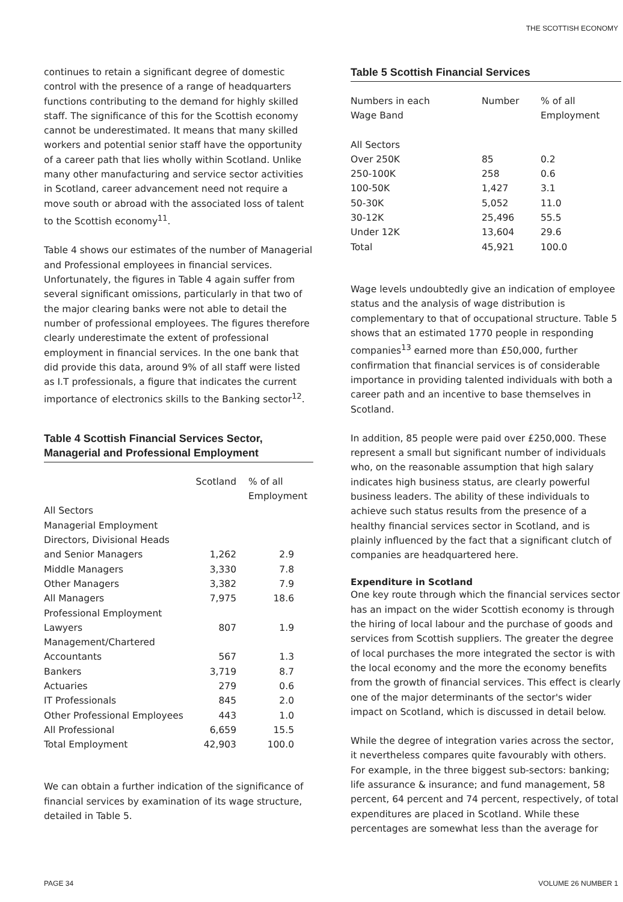THE SCOTTISH ECONOMY
continues to retain a significant degree of domestic control with the presence of a range of headquarters functions contributing to the demand for highly skilled staff. The significance of this for the Scottish economy cannot be underestimated. It means that many skilled workers and potential senior staff have the opportunity of a career path that lies wholly within Scotland. Unlike many other manufacturing and service sector activities in Scotland, career advancement need not require a move south or abroad with the associated loss of talent to the Scottish economy<sup>11</sup>.
Table 4 shows our estimates of the number of Managerial and Professional employees in financial services. Unfortunately, the figures in Table 4 again suffer from several significant omissions, particularly in that two of the major clearing banks were not able to detail the number of professional employees. The figures therefore clearly underestimate the extent of professional employment in financial services. In the one bank that did provide this data, around 9% of all staff were listed as I.T professionals, a figure that indicates the current importance of electronics skills to the Banking sector<sup>12</sup>.
Table 4 Scottish Financial Services Sector, Managerial and Professional Employment
| | Scotland | % of all Employment |
| --- | --- | --- |
| All Sectors | | |
| Managerial Employment | | |
| Directors, Divisional Heads | | |
| and Senior Managers | 1,262 | 2.9 |
| Middle Managers | 3,330 | 7.8 |
| Other Managers | 3,382 | 7.9 |
| All Managers | 7,975 | 18.6 |
| Professional Employment | | |
| Lawyers | 807 | 1.9 |
| Management/Chartered | | |
| Accountants | 567 | 1.3 |
| Bankers | 3,719 | 8.7 |
| Actuaries | 279 | 0.6 |
| IT Professionals | 845 | 2.0 |
| Other Professional Employees | 443 | 1.0 |
| All Professional | 6,659 | 15.5 |
| Total Employment | 42,903 | 100.0 |
We can obtain a further indication of the significance of financial services by examination of its wage structure, detailed in Table 5.
Table 5 Scottish Financial Services
| Numbers in each Wage Band | Number | % of all Employment |
| --- | --- | --- |
| All Sectors | | |
| Over 250K | 85 | 0.2 |
| 250-100K | 258 | 0.6 |
| 100-50K | 1,427 | 3.1 |
| 50-30K | 5,052 | 11.0 |
| 30-12K | 25,496 | 55.5 |
| Under 12K | 13,604 | 29.6 |
| Total | 45,921 | 100.0 |
Wage levels undoubtedly give an indication of employee status and the analysis of wage distribution is complementary to that of occupational structure. Table 5 shows that an estimated 1770 people in responding companies<sup>13</sup> earned more than £50,000, further confirmation that financial services is of considerable importance in providing talented individuals with both a career path and an incentive to base themselves in Scotland.
In addition, 85 people were paid over £250,000. These represent a small but significant number of individuals who, on the reasonable assumption that high salary indicates high business status, are clearly powerful business leaders. The ability of these individuals to achieve such status results from the presence of a healthy financial services sector in Scotland, and is plainly influenced by the fact that a significant clutch of companies are headquartered here.
Expenditure in Scotland
One key route through which the financial services sector has an impact on the wider Scottish economy is through the hiring of local labour and the purchase of goods and services from Scottish suppliers. The greater the degree of local purchases the more integrated the sector is with the local economy and the more the economy benefits from the growth of financial services. This effect is clearly one of the major determinants of the sector's wider impact on Scotland, which is discussed in detail below.
While the degree of integration varies across the sector, it nevertheless compares quite favourably with others. For example, in the three biggest sub-sectors: banking; life assurance & insurance; and fund management, 58 percent, 64 percent and 74 percent, respectively, of total expenditures are placed in Scotland. While these percentages are somewhat less than the average for
PAGE 34 VOLUME 26 NUMBER 1